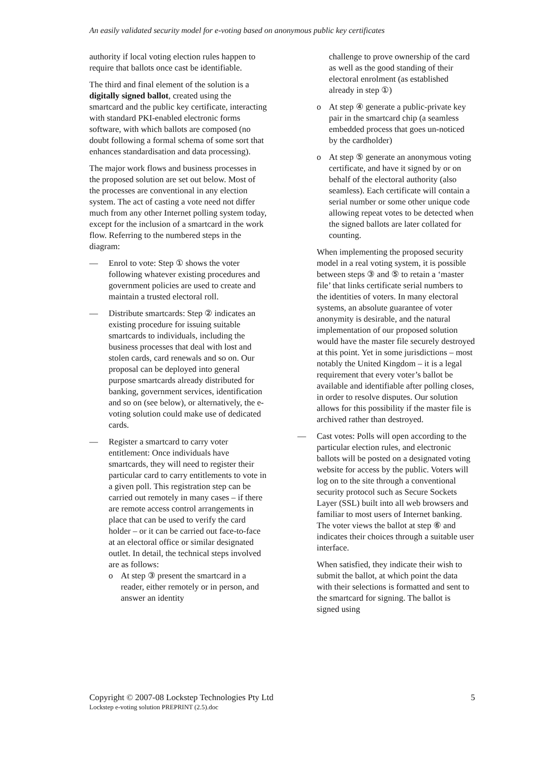An easily validated security model for e-voting based on anonymous public key certificates
authority if local voting election rules happen to require that ballots once cast be identifiable.
The third and final element of the solution is a digitally signed ballot, created using the smartcard and the public key certificate, interacting with standard PKI-enabled electronic forms software, with which ballots are composed (no doubt following a formal schema of some sort that enhances standardisation and data processing).
The major work flows and business processes in the proposed solution are set out below. Most of the processes are conventional in any election system. The act of casting a vote need not differ much from any other Internet polling system today, except for the inclusion of a smartcard in the work flow. Referring to the numbered steps in the diagram:
— Enrol to vote: Step ① shows the voter following whatever existing procedures and government policies are used to create and maintain a trusted electoral roll.
— Distribute smartcards: Step ② indicates an existing procedure for issuing suitable smartcards to individuals, including the business processes that deal with lost and stolen cards, card renewals and so on. Our proposal can be deployed into general purpose smartcards already distributed for banking, government services, identification and so on (see below), or alternatively, the e-voting solution could make use of dedicated cards.
— Register a smartcard to carry voter entitlement: Once individuals have smartcards, they will need to register their particular card to carry entitlements to vote in a given poll. This registration step can be carried out remotely in many cases – if there are remote access control arrangements in place that can be used to verify the card holder – or it can be carried out face-to-face at an electoral office or similar designated outlet. In detail, the technical steps involved are as follows:
o At step ③ present the smartcard in a reader, either remotely or in person, and answer an identity
challenge to prove ownership of the card as well as the good standing of their electoral enrolment (as established already in step ①)
o At step ④ generate a public-private key pair in the smartcard chip (a seamless embedded process that goes un-noticed by the cardholder)
o At step ⑤ generate an anonymous voting certificate, and have it signed by or on behalf of the electoral authority (also seamless). Each certificate will contain a serial number or some other unique code allowing repeat votes to be detected when the signed ballots are later collated for counting.
When implementing the proposed security model in a real voting system, it is possible between steps ③ and ⑤ to retain a ‘master file’ that links certificate serial numbers to the identities of voters. In many electoral systems, an absolute guarantee of voter anonymity is desirable, and the natural implementation of our proposed solution would have the master file securely destroyed at this point. Yet in some jurisdictions – most notably the United Kingdom – it is a legal requirement that every voter’s ballot be available and identifiable after polling closes, in order to resolve disputes. Our solution allows for this possibility if the master file is archived rather than destroyed.
— Cast votes: Polls will open according to the particular election rules, and electronic ballots will be posted on a designated voting website for access by the public. Voters will log on to the site through a conventional security protocol such as Secure Sockets Layer (SSL) built into all web browsers and familiar to most users of Internet banking. The voter views the ballot at step ⑥ and indicates their choices through a suitable user interface.
When satisfied, they indicate their wish to submit the ballot, at which point the data with their selections is formatted and sent to the smartcard for signing. The ballot is signed using
Copyright © 2007-08 Lockstep Technologies Pty Ltd 5
Lockstep e-voting solution PREPRINT (2.5).doc